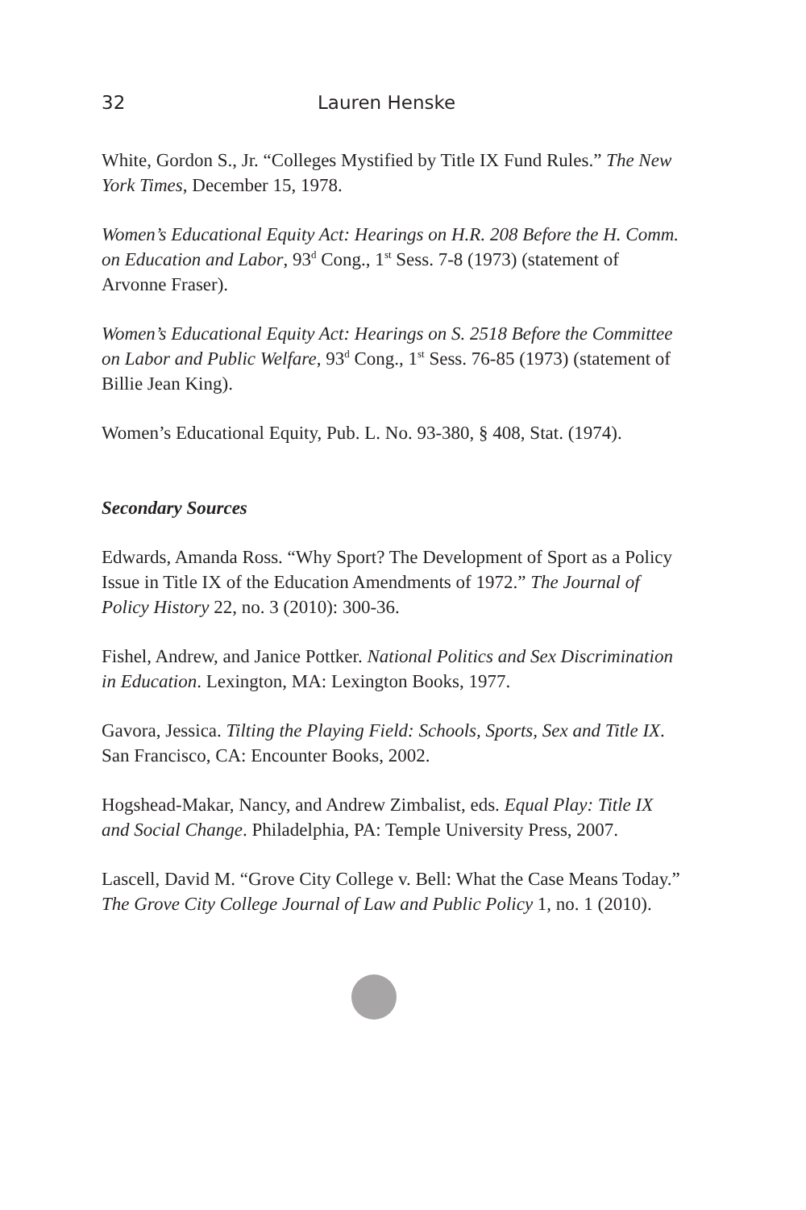32 Lauren Henske
White, Gordon S., Jr. “Colleges Mystified by Title IX Fund Rules.” The New York Times, December 15, 1978.
Women’s Educational Equity Act: Hearings on H.R. 208 Before the H. Comm. on Education and Labor, 93<sup>d</sup> Cong., 1<sup>st</sup> Sess. 7-8 (1973) (statement of Arvonne Fraser).
Women’s Educational Equity Act: Hearings on S. 2518 Before the Committee on Labor and Public Welfare, 93<sup>d</sup> Cong., 1<sup>st</sup> Sess. 76-85 (1973) (statement of Billie Jean King).
Women’s Educational Equity, Pub. L. No. 93-380, § 408, Stat. (1974).
Secondary Sources
Edwards, Amanda Ross. “Why Sport? The Development of Sport as a Policy Issue in Title IX of the Education Amendments of 1972.” The Journal of Policy History 22, no. 3 (2010): 300-36.
Fishel, Andrew, and Janice Pottker. National Politics and Sex Discrimination in Education. Lexington, MA: Lexington Books, 1977.
Gavora, Jessica. Tilting the Playing Field: Schools, Sports, Sex and Title IX. San Francisco, CA: Encounter Books, 2002.
Hogshead-Makar, Nancy, and Andrew Zimbalist, eds. Equal Play: Title IX and Social Change. Philadelphia, PA: Temple University Press, 2007.
Lascell, David M. “Grove City College v. Bell: What the Case Means Today.” The Grove City College Journal of Law and Public Policy 1, no. 1 (2010).